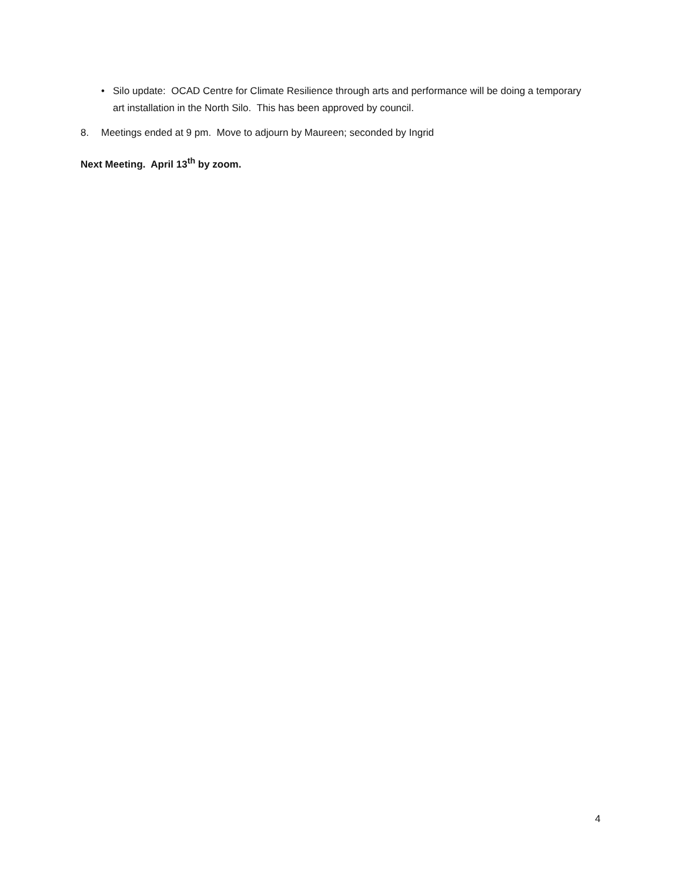• Silo update: OCAD Centre for Climate Resilience through arts and performance will be doing a temporary art installation in the North Silo. This has been approved by council.
8. Meetings ended at 9 pm. Move to adjourn by Maureen; seconded by Ingrid
Next Meeting. April 13<sup>th</sup> by zoom.
4